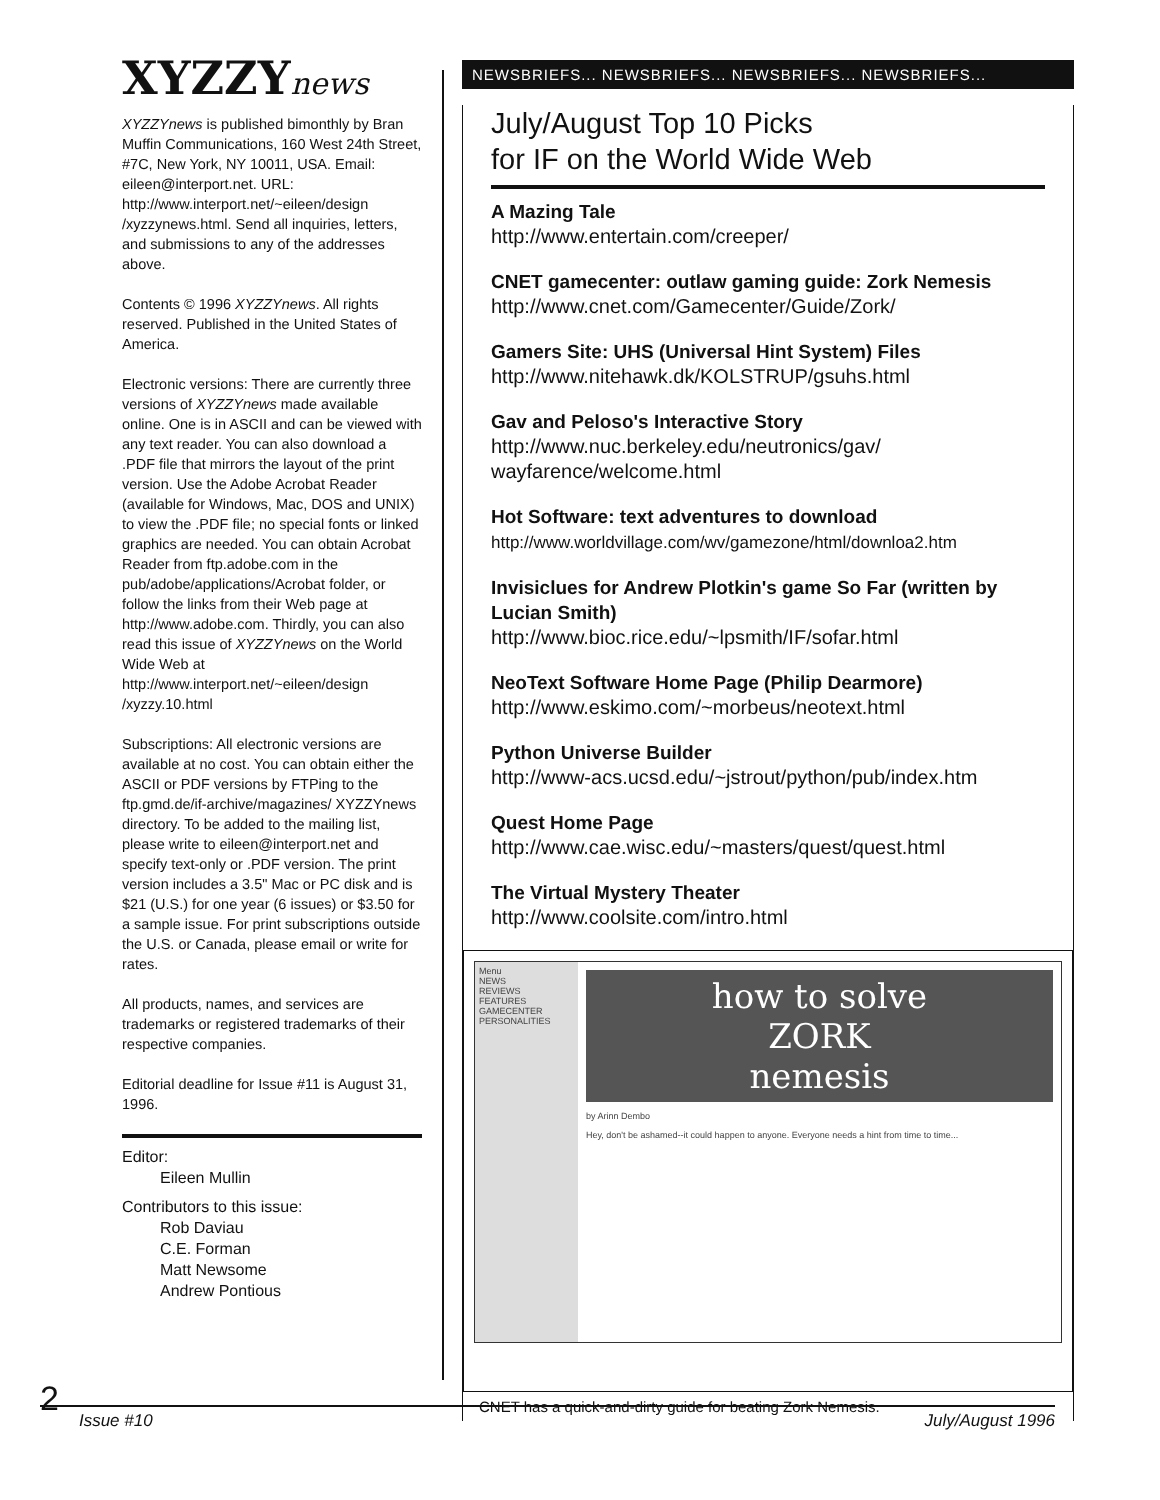XYZZYnews
XYZZYnews is published bimonthly by Bran Muffin Communications, 160 West 24th Street, #7C, New York, NY 10011, USA. Email: eileen@interport.net. URL: http://www.interport.net/~eileen/design /xyzzynews.html. Send all inquiries, letters, and submissions to any of the addresses above.
Contents © 1996 XYZZYnews. All rights reserved. Published in the United States of America.
Electronic versions: There are currently three versions of XYZZYnews made available online. One is in ASCII and can be viewed with any text reader. You can also download a .PDF file that mirrors the layout of the print version. Use the Adobe Acrobat Reader (available for Windows, Mac, DOS and UNIX) to view the .PDF file; no special fonts or linked graphics are needed. You can obtain Acrobat Reader from ftp.adobe.com in the pub/adobe/applications/Acrobat folder, or follow the links from their Web page at http://www.adobe.com. Thirdly, you can also read this issue of XYZZYnews on the World Wide Web at http://www.interport.net/~eileen/design /xyzzy.10.html
Subscriptions: All electronic versions are available at no cost. You can obtain either the ASCII or PDF versions by FTPing to the ftp.gmd.de/if-archive/magazines/ XYZZYnews directory. To be added to the mailing list, please write to eileen@interport.net and specify text-only or .PDF version. The print version includes a 3.5" Mac or PC disk and is $21 (U.S.) for one year (6 issues) or $3.50 for a sample issue. For print subscriptions outside the U.S. or Canada, please email or write for rates.
All products, names, and services are trademarks or registered trademarks of their respective companies.
Editorial deadline for Issue #11 is August 31, 1996.
Editor:
Eileen Mullin
Contributors to this issue:
Rob Daviau
C.E. Forman
Matt Newsome
Andrew Pontious
NEWSBRIEFS... NEWSBRIEFS... NEWSBRIEFS... NEWSBRIEFS...
July/August Top 10 Picks
for IF on the World Wide Web
A Mazing Tale
http://www.entertain.com/creeper/
CNET gamecenter: outlaw gaming guide: Zork Nemesis
http://www.cnet.com/Gamecenter/Guide/Zork/
Gamers Site: UHS (Universal Hint System) Files
http://www.nitehawk.dk/KOLSTRUP/gsuhs.html
Gav and Peloso's Interactive Story
http://www.nuc.berkeley.edu/neutronics/gav/ wayfarence/welcome.html
Hot Software: text adventures to download
http://www.worldvillage.com/wv/gamezone/html/downloa2.htm
Invisiclues for Andrew Plotkin's game So Far (written by Lucian Smith)
http://www.bioc.rice.edu/~lpsmith/IF/sofar.html
NeoText Software Home Page (Philip Dearmore)
http://www.eskimo.com/~morbeus/neotext.html
Python Universe Builder
http://www-acs.ucsd.edu/~jstrout/python/pub/index.htm
Quest Home Page
http://www.cae.wisc.edu/~masters/quest/quest.html
The Virtual Mystery Theater
http://www.coolsite.com/intro.html
Menu
NEWS
REVIEWS
FEATURES
GAMECENTER
PERSONALITIES
how to solve
ZORK
nemesis
by Arinn Dembo
Hey, don't be ashamed--it could happen to anyone. Everyone needs a hint from time to time...
CNET has a quick-and-dirty guide for beating Zork Nemesis.
2 Issue #10 July/August 1996